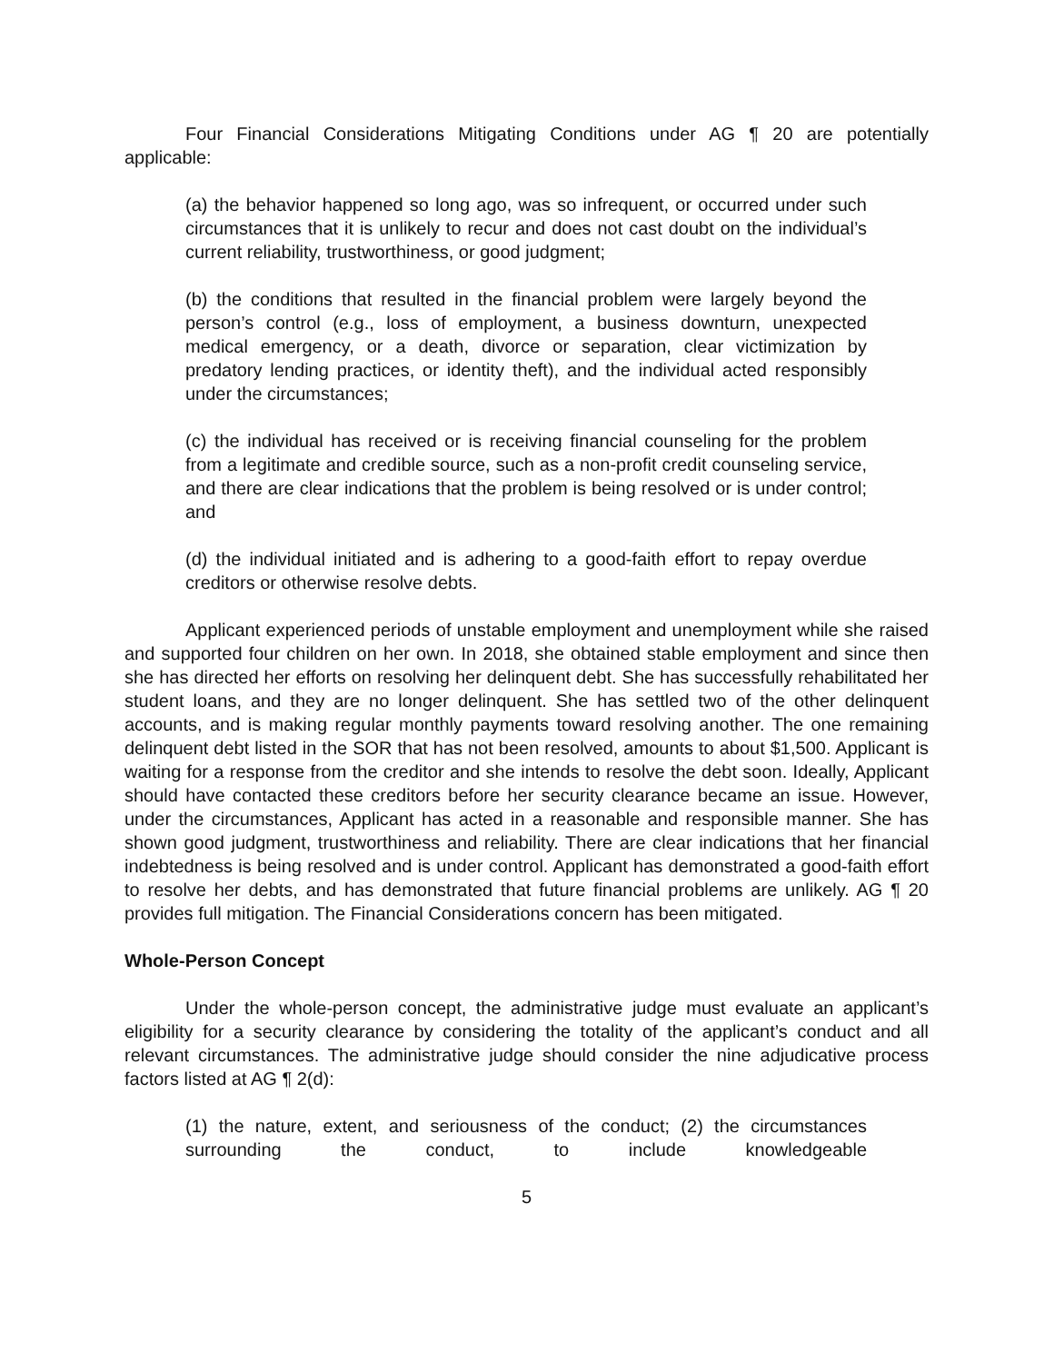Four Financial Considerations Mitigating Conditions under AG ¶ 20 are potentially applicable:
(a) the behavior happened so long ago, was so infrequent, or occurred under such circumstances that it is unlikely to recur and does not cast doubt on the individual’s current reliability, trustworthiness, or good judgment;
(b) the conditions that resulted in the financial problem were largely beyond the person’s control (e.g., loss of employment, a business downturn, unexpected medical emergency, or a death, divorce or separation, clear victimization by predatory lending practices, or identity theft), and the individual acted responsibly under the circumstances;
(c) the individual has received or is receiving financial counseling for the problem from a legitimate and credible source, such as a non-profit credit counseling service, and there are clear indications that the problem is being resolved or is under control; and
(d) the individual initiated and is adhering to a good-faith effort to repay overdue creditors or otherwise resolve debts.
Applicant experienced periods of unstable employment and unemployment while she raised and supported four children on her own. In 2018, she obtained stable employment and since then she has directed her efforts on resolving her delinquent debt. She has successfully rehabilitated her student loans, and they are no longer delinquent. She has settled two of the other delinquent accounts, and is making regular monthly payments toward resolving another. The one remaining delinquent debt listed in the SOR that has not been resolved, amounts to about $1,500. Applicant is waiting for a response from the creditor and she intends to resolve the debt soon. Ideally, Applicant should have contacted these creditors before her security clearance became an issue. However, under the circumstances, Applicant has acted in a reasonable and responsible manner. She has shown good judgment, trustworthiness and reliability. There are clear indications that her financial indebtedness is being resolved and is under control. Applicant has demonstrated a good-faith effort to resolve her debts, and has demonstrated that future financial problems are unlikely. AG ¶ 20 provides full mitigation. The Financial Considerations concern has been mitigated.
Whole-Person Concept
Under the whole-person concept, the administrative judge must evaluate an applicant’s eligibility for a security clearance by considering the totality of the applicant’s conduct and all relevant circumstances. The administrative judge should consider the nine adjudicative process factors listed at AG ¶ 2(d):
(1) the nature, extent, and seriousness of the conduct; (2) the circumstances surrounding the conduct, to include knowledgeable
5